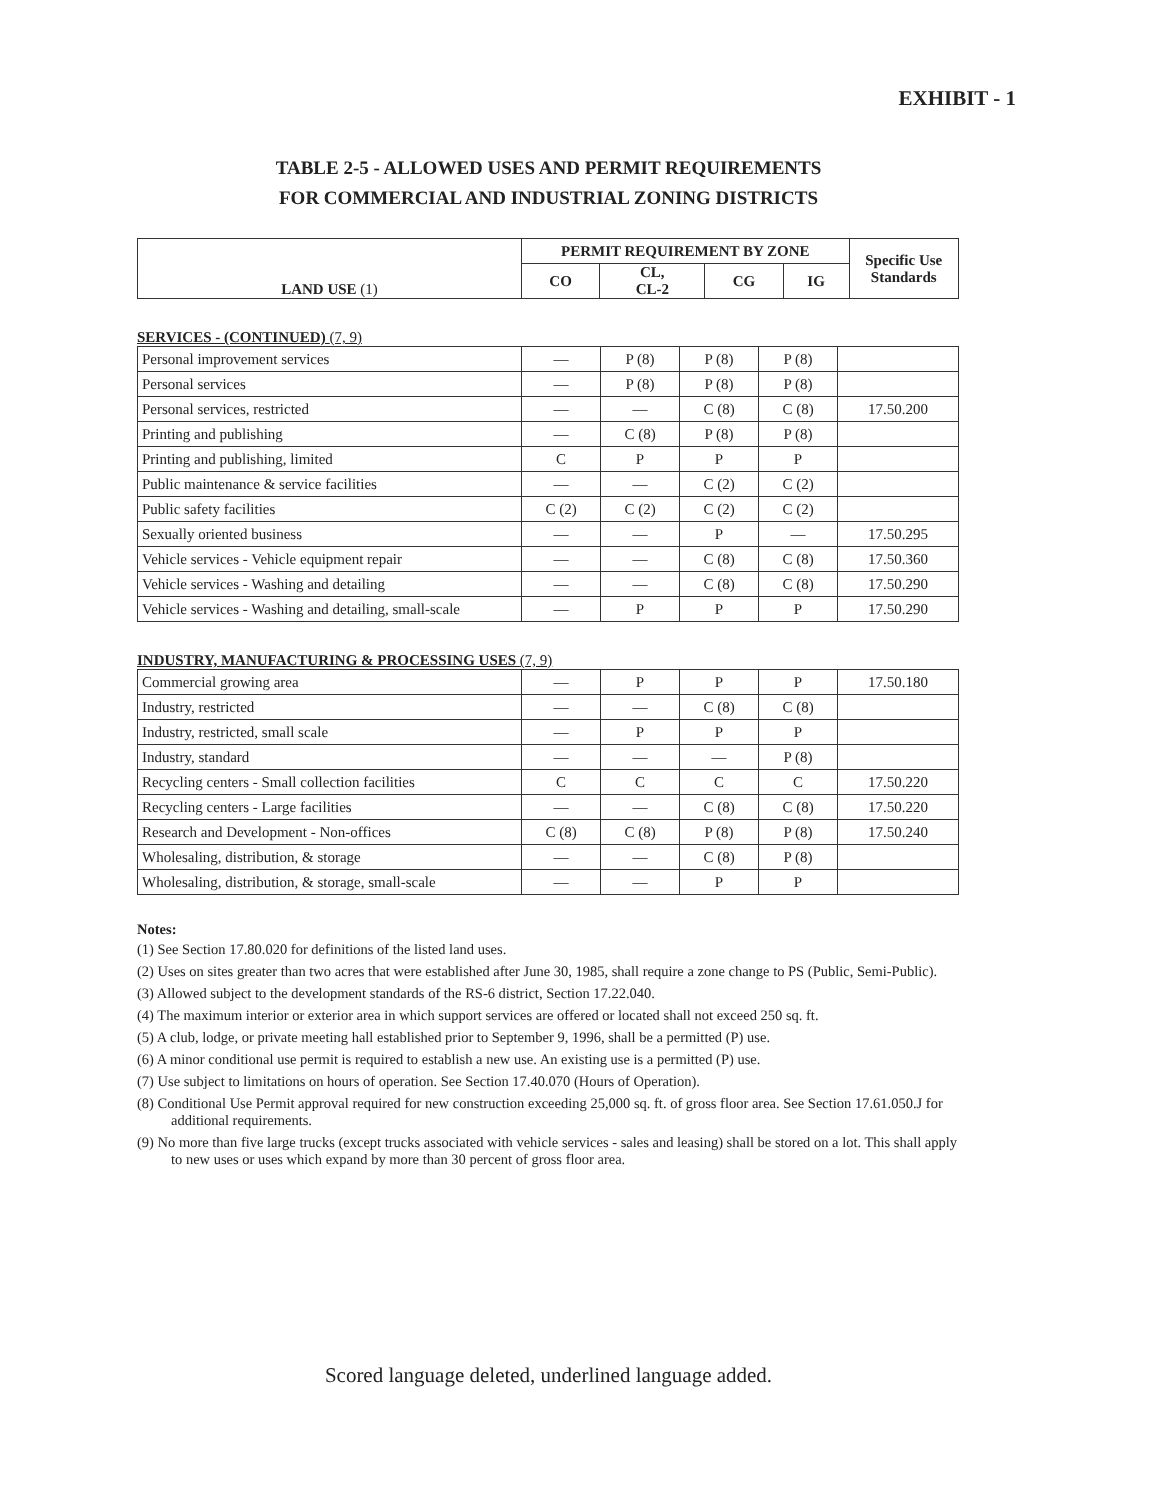EXHIBIT - 1
TABLE 2-5 - ALLOWED USES AND PERMIT REQUIREMENTS
FOR COMMERCIAL AND INDUSTRIAL ZONING DISTRICTS
| LAND USE (1) | PERMIT REQUIREMENT BY ZONE | | | | Specific Use Standards |
| --- | --- | --- | --- | --- | --- |
| | CO | CL, CL-2 | CG | IG | |
SERVICES - (CONTINUED) (7, 9)
| Personal improvement services | — | P (8) | P (8) | P (8) | |
| Personal services | — | P (8) | P (8) | P (8) | |
| Personal services, restricted | — | — | C (8) | C (8) | 17.50.200 |
| Printing and publishing | — | C (8) | P (8) | P (8) | |
| Printing and publishing, limited | C | P | P | P | |
| Public maintenance & service facilities | — | — | C (2) | C (2) | |
| Public safety facilities | C (2) | C (2) | C (2) | C (2) | |
| Sexually oriented business | — | — | P | — | 17.50.295 |
| Vehicle services - Vehicle equipment repair | — | — | C (8) | C (8) | 17.50.360 |
| Vehicle services - Washing and detailing | — | — | C (8) | C (8) | 17.50.290 |
| Vehicle services - Washing and detailing, small-scale | — | P | P | P | 17.50.290 |
INDUSTRY, MANUFACTURING & PROCESSING USES (7, 9)
| Commercial growing area | — | P | P | P | 17.50.180 |
| Industry, restricted | — | — | C (8) | C (8) | |
| Industry, restricted, small scale | — | P | P | P | |
| Industry, standard | — | — | — | P (8) | |
| Recycling centers - Small collection facilities | C | C | C | C | 17.50.220 |
| Recycling centers - Large facilities | — | — | C (8) | C (8) | 17.50.220 |
| Research and Development - Non-offices | C (8) | C (8) | P (8) | P (8) | 17.50.240 |
| Wholesaling, distribution, & storage | — | — | C (8) | P (8) | |
| Wholesaling, distribution, & storage, small-scale | — | — | P | P | |
Notes:
(1) See Section 17.80.020 for definitions of the listed land uses.
(2) Uses on sites greater than two acres that were established after June 30, 1985, shall require a zone change to PS (Public, Semi-Public).
(3) Allowed subject to the development standards of the RS-6 district, Section 17.22.040.
(4) The maximum interior or exterior area in which support services are offered or located shall not exceed 250 sq. ft.
(5) A club, lodge, or private meeting hall established prior to September 9, 1996, shall be a permitted (P) use.
(6) A minor conditional use permit is required to establish a new use. An existing use is a permitted (P) use.
(7) Use subject to limitations on hours of operation. See Section 17.40.070 (Hours of Operation).
(8) Conditional Use Permit approval required for new construction exceeding 25,000 sq. ft. of gross floor area. See Section 17.61.050.J for additional requirements.
(9) No more than five large trucks (except trucks associated with vehicle services - sales and leasing) shall be stored on a lot. This shall apply to new uses or uses which expand by more than 30 percent of gross floor area.
Scored language deleted, underlined language added.